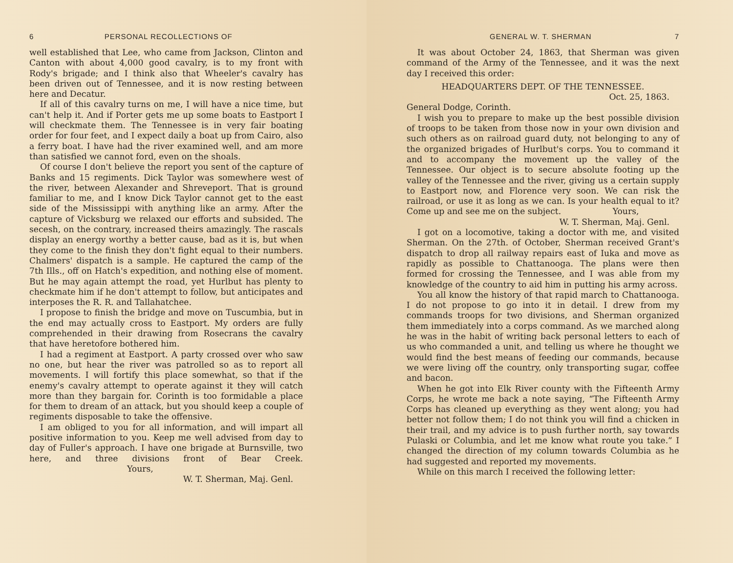6 PERSONAL RECOLLECTIONS OF
well established that Lee, who came from Jackson, Clinton and Canton with about 4,000 good cavalry, is to my front with Rody's brigade; and I think also that Wheeler's cavalry has been driven out of Tennessee, and it is now resting between here and Decatur.
If all of this cavalry turns on me, I will have a nice time, but can't help it. And if Porter gets me up some boats to Eastport I will checkmate them. The Tennessee is in very fair boating order for four feet, and I expect daily a boat up from Cairo, also a ferry boat. I have had the river examined well, and am more than satisfied we cannot ford, even on the shoals.
Of course I don't believe the report you sent of the capture of Banks and 15 regiments. Dick Taylor was somewhere west of the river, between Alexander and Shreveport. That is ground familiar to me, and I know Dick Taylor cannot get to the east side of the Mississippi with anything like an army. After the capture of Vicksburg we relaxed our efforts and subsided. The secesh, on the contrary, increased theirs amazingly. The rascals display an energy worthy a better cause, bad as it is, but when they come to the finish they don't fight equal to their numbers. Chalmers' dispatch is a sample. He captured the camp of the 7th Ills., off on Hatch's expedition, and nothing else of moment. But he may again attempt the road, yet Hurlbut has plenty to checkmate him if he don't attempt to follow, but anticipates and interposes the R. R. and Tallahatchee.
I propose to finish the bridge and move on Tuscumbia, but in the end may actually cross to Eastport. My orders are fully comprehended in their drawing from Rosecrans the cavalry that have heretofore bothered him.
I had a regiment at Eastport. A party crossed over who saw no one, but hear the river was patrolled so as to report all movements. I will fortify this place somewhat, so that if the enemy's cavalry attempt to operate against it they will catch more than they bargain for. Corinth is too formidable a place for them to dream of an attack, but you should keep a couple of regiments disposable to take the offensive.
I am obliged to you for all information, and will impart all positive information to you. Keep me well advised from day to day of Fuller's approach. I have one brigade at Burnsville, two here, and three divisions front of Bear Creek. Yours,
W. T. Sherman, Maj. Genl.
GENERAL W. T. SHERMAN 7
It was about October 24, 1863, that Sherman was given command of the Army of the Tennessee, and it was the next day I received this order:
HEADQUARTERS DEPT. OF THE TENNESSEE.
Oct. 25, 1863.
General Dodge, Corinth.
I wish you to prepare to make up the best possible division of troops to be taken from those now in your own division and such others as on railroad guard duty, not belonging to any of the organized brigades of Hurlbut's corps. You to command it and to accompany the movement up the valley of the Tennessee. Our object is to secure absolute footing up the valley of the Tennessee and the river, giving us a certain supply to Eastport now, and Florence very soon. We can risk the railroad, or use it as long as we can. Is your health equal to it? Come up and see me on the subject. Yours,
W. T. Sherman, Maj. Genl.
I got on a locomotive, taking a doctor with me, and visited Sherman. On the 27th. of October, Sherman received Grant's dispatch to drop all railway repairs east of Iuka and move as rapidly as possible to Chattanooga. The plans were then formed for crossing the Tennessee, and I was able from my knowledge of the country to aid him in putting his army across.
You all know the history of that rapid march to Chattanooga. I do not propose to go into it in detail. I drew from my commands troops for two divisions, and Sherman organized them immediately into a corps command. As we marched along he was in the habit of writing back personal letters to each of us who commanded a unit, and telling us where he thought we would find the best means of feeding our commands, because we were living off the country, only transporting sugar, coffee and bacon.
When he got into Elk River county with the Fifteenth Army Corps, he wrote me back a note saying, “The Fifteenth Army Corps has cleaned up everything as they went along; you had better not follow them; I do not think you will find a chicken in their trail, and my advice is to push further north, say towards Pulaski or Columbia, and let me know what route you take.” I changed the direction of my column towards Columbia as he had suggested and reported my movements.
While on this march I received the following letter: